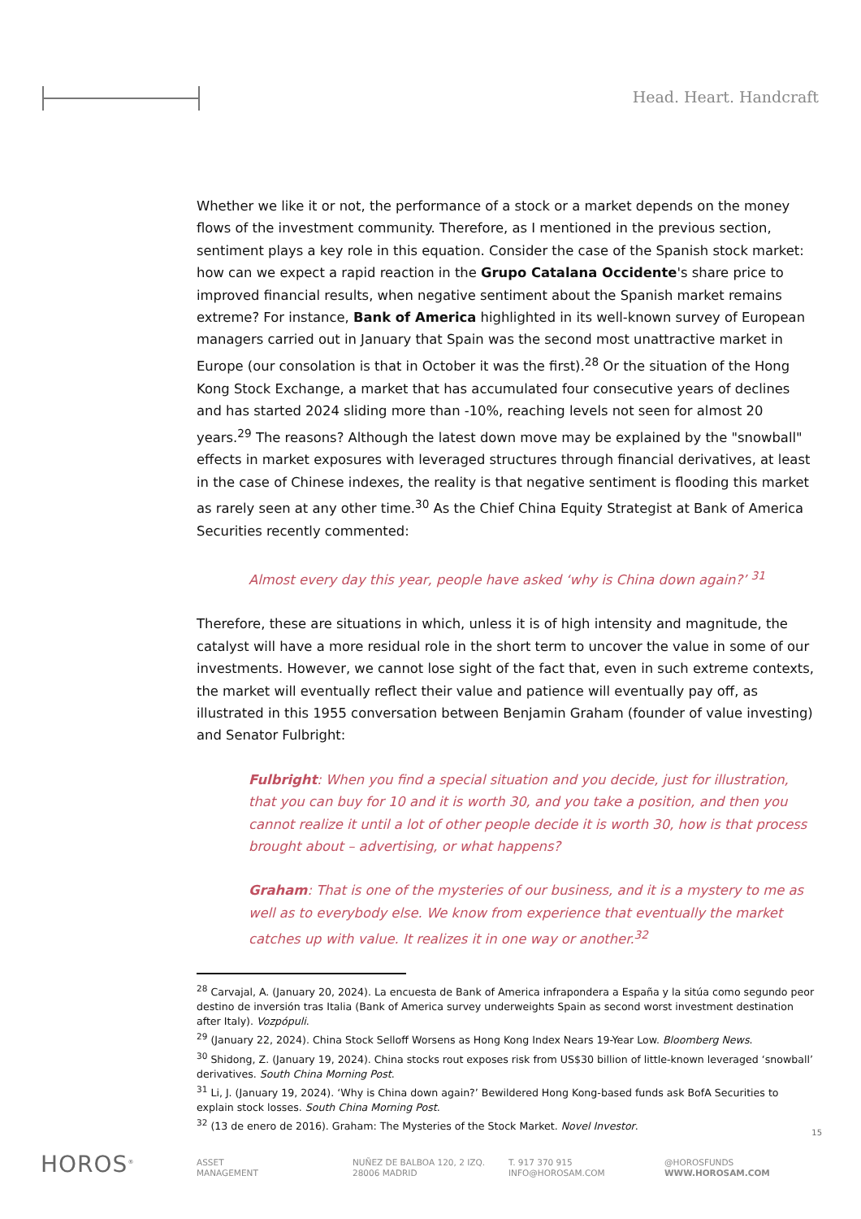Head. Heart. Handcraft
Whether we like it or not, the performance of a stock or a market depends on the money flows of the investment community. Therefore, as I mentioned in the previous section, sentiment plays a key role in this equation. Consider the case of the Spanish stock market: how can we expect a rapid reaction in the Grupo Catalana Occidente's share price to improved financial results, when negative sentiment about the Spanish market remains extreme? For instance, Bank of America highlighted in its well-known survey of European managers carried out in January that Spain was the second most unattractive market in Europe (our consolation is that in October it was the first).<sup>28</sup> Or the situation of the Hong Kong Stock Exchange, a market that has accumulated four consecutive years of declines and has started 2024 sliding more than -10%, reaching levels not seen for almost 20 years.<sup>29</sup> The reasons? Although the latest down move may be explained by the "snowball" effects in market exposures with leveraged structures through financial derivatives, at least in the case of Chinese indexes, the reality is that negative sentiment is flooding this market as rarely seen at any other time.<sup>30</sup> As the Chief China Equity Strategist at Bank of America Securities recently commented:
Almost every day this year, people have asked ‘why is China down again?’ <sup>31</sup>
Therefore, these are situations in which, unless it is of high intensity and magnitude, the catalyst will have a more residual role in the short term to uncover the value in some of our investments. However, we cannot lose sight of the fact that, even in such extreme contexts, the market will eventually reflect their value and patience will eventually pay off, as illustrated in this 1955 conversation between Benjamin Graham (founder of value investing) and Senator Fulbright:
Fulbright: When you find a special situation and you decide, just for illustration, that you can buy for 10 and it is worth 30, and you take a position, and then you cannot realize it until a lot of other people decide it is worth 30, how is that process brought about – advertising, or what happens?
Graham: That is one of the mysteries of our business, and it is a mystery to me as well as to everybody else. We know from experience that eventually the market catches up with value. It realizes it in one way or another.<sup>32</sup>
<sup>28</sup> Carvajal, A. (January 20, 2024). La encuesta de Bank of America infrapondera a España y la sitúa como segundo peor destino de inversión tras Italia (Bank of America survey underweights Spain as second worst investment destination after Italy). Vozpópuli.
<sup>29</sup> (January 22, 2024). China Stock Selloff Worsens as Hong Kong Index Nears 19-Year Low. Bloomberg News.
<sup>30</sup> Shidong, Z. (January 19, 2024). China stocks rout exposes risk from US$30 billion of little-known leveraged ‘snowball’ derivatives. South China Morning Post.
<sup>31</sup> Li, J. (January 19, 2024). ‘Why is China down again?’ Bewildered Hong Kong-based funds ask BofA Securities to explain stock losses. South China Morning Post.
<sup>32</sup> (13 de enero de 2016). Graham: The Mysteries of the Stock Market. Novel Investor.
15
HOROS<sup>®</sup>
ASSET
MANAGEMENT
NUÑEZ DE BALBOA 120, 2 IZQ.
28006 MADRID
T. 917 370 915
INFO@HOROSAM.COM
@HOROSFUNDS
WWW.HOROSAM.COM